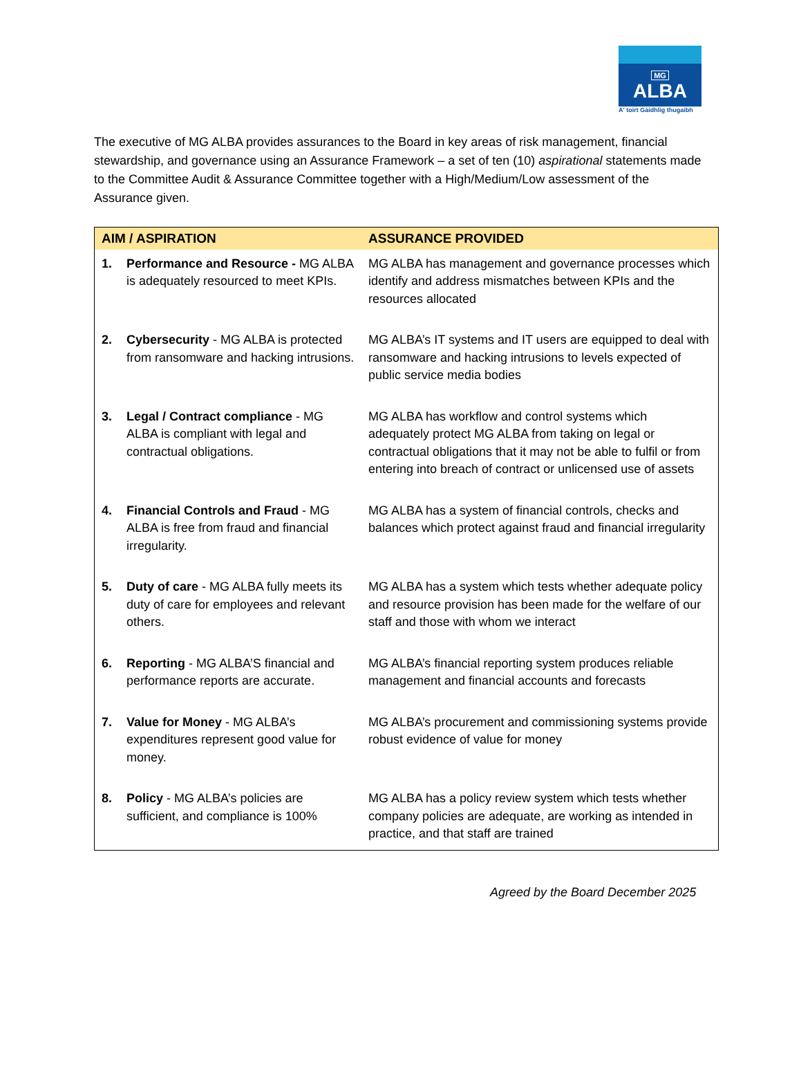MG
ALBA
A' toirt Gàidhlig thugaibh
The executive of MG ALBA provides assurances to the Board in key areas of risk management, financial stewardship, and governance using an Assurance Framework – a set of ten (10) aspirational statements made to the Committee Audit & Assurance Committee together with a High/Medium/Low assessment of the Assurance given.
| AIM / ASPIRATION | | ASSURANCE PROVIDED |
| --- | --- | --- |
| 1. | Performance and Resource - MG ALBA is adequately resourced to meet KPIs. | MG ALBA has management and governance processes which identify and address mismatches between KPIs and the resources allocated |
| 2. | Cybersecurity - MG ALBA is protected from ransomware and hacking intrusions. | MG ALBA’s IT systems and IT users are equipped to deal with ransomware and hacking intrusions to levels expected of public service media bodies |
| 3. | Legal / Contract compliance - MG ALBA is compliant with legal and contractual obligations. | MG ALBA has workflow and control systems which adequately protect MG ALBA from taking on legal or contractual obligations that it may not be able to fulfil or from entering into breach of contract or unlicensed use of assets |
| 4. | Financial Controls and Fraud - MG ALBA is free from fraud and financial irregularity. | MG ALBA has a system of financial controls, checks and balances which protect against fraud and financial irregularity |
| 5. | Duty of care - MG ALBA fully meets its duty of care for employees and relevant others. | MG ALBA has a system which tests whether adequate policy and resource provision has been made for the welfare of our staff and those with whom we interact |
| 6. | Reporting - MG ALBA’S financial and performance reports are accurate. | MG ALBA’s financial reporting system produces reliable management and financial accounts and forecasts |
| 7. | Value for Money - MG ALBA’s expenditures represent good value for money. | MG ALBA’s procurement and commissioning systems provide robust evidence of value for money |
| 8. | Policy - MG ALBA’s policies are sufficient, and compliance is 100% | MG ALBA has a policy review system which tests whether company policies are adequate, are working as intended in practice, and that staff are trained |
Agreed by the Board December 2025